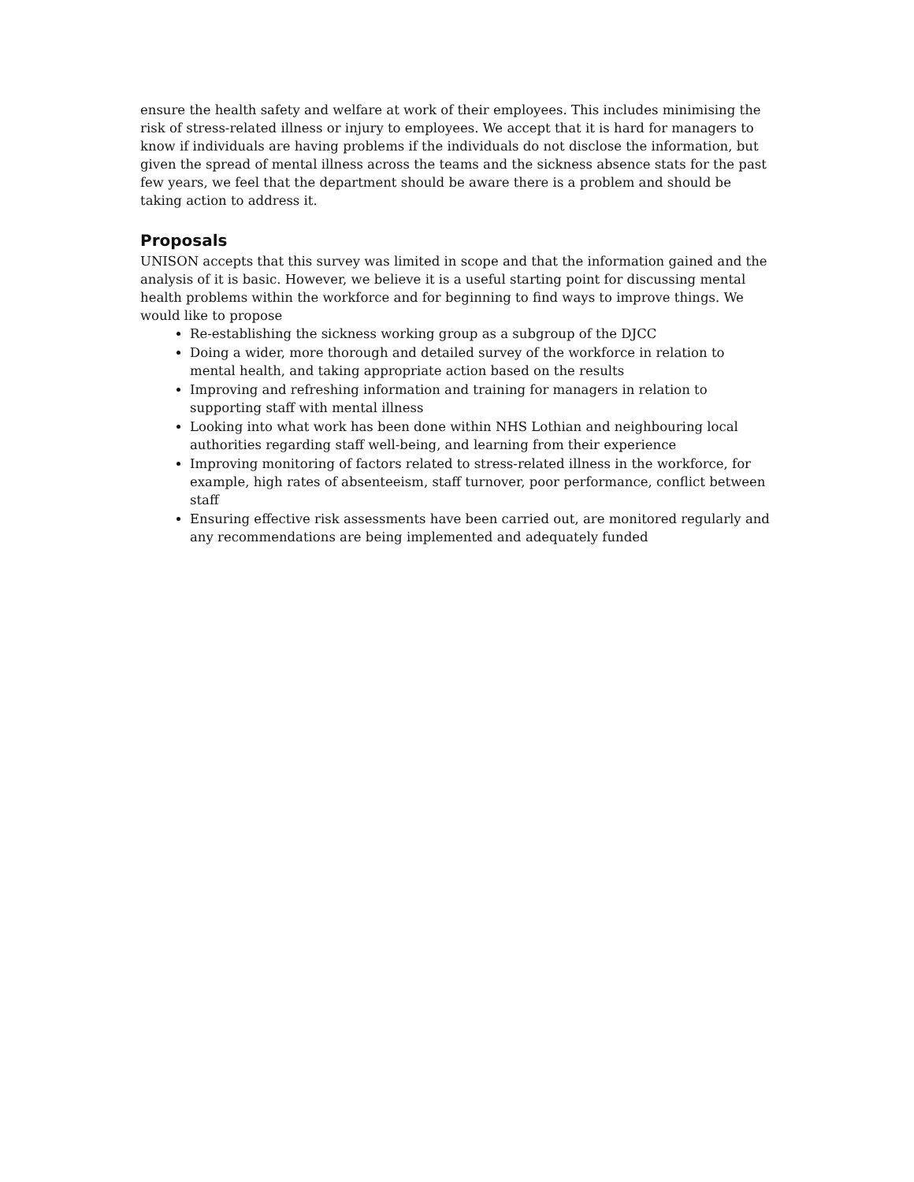ensure the health safety and welfare at work of their employees. This includes minimising the risk of stress-related illness or injury to employees. We accept that it is hard for managers to know if individuals are having problems if the individuals do not disclose the information, but given the spread of mental illness across the teams and the sickness absence stats for the past few years, we feel that the department should be aware there is a problem and should be taking action to address it.
Proposals
UNISON accepts that this survey was limited in scope and that the information gained and the analysis of it is basic. However, we believe it is a useful starting point for discussing mental health problems within the workforce and for beginning to find ways to improve things. We would like to propose
Re-establishing the sickness working group as a subgroup of the DJCC
Doing a wider, more thorough and detailed survey of the workforce in relation to mental health, and taking appropriate action based on the results
Improving and refreshing information and training for managers in relation to supporting staff with mental illness
Looking into what work has been done within NHS Lothian and neighbouring local authorities regarding staff well-being, and learning from their experience
Improving monitoring of factors related to stress-related illness in the workforce, for example, high rates of absenteeism, staff turnover, poor performance, conflict between staff
Ensuring effective risk assessments have been carried out, are monitored regularly and any recommendations are being implemented and adequately funded